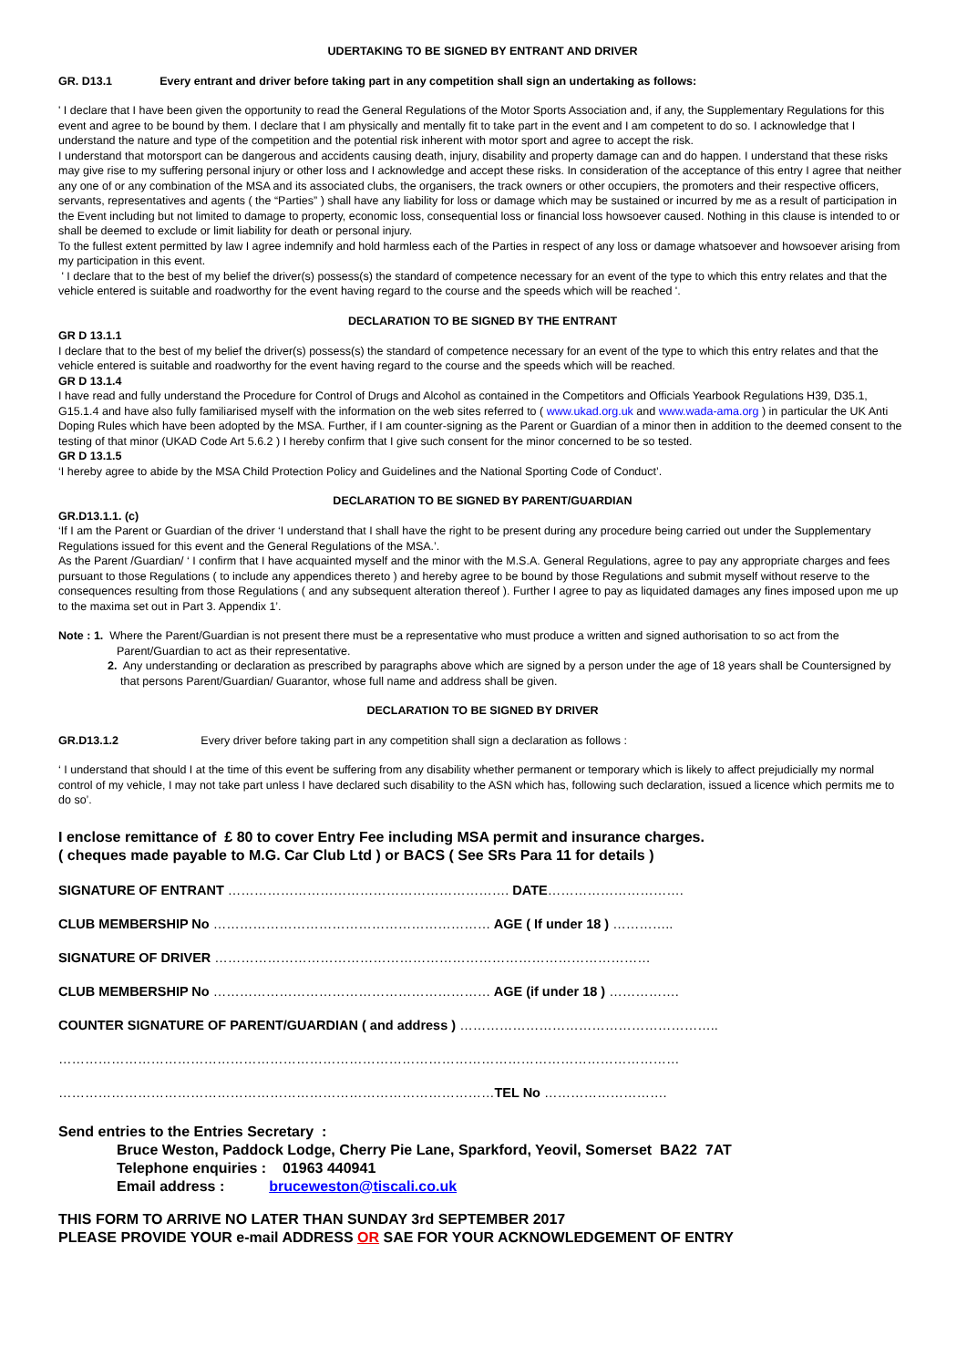UDERTAKING TO BE SIGNED BY ENTRANT AND DRIVER
GR. D13.1 Every entrant and driver before taking part in any competition shall sign an undertaking as follows:
' I declare that I have been given the opportunity to read the General Regulations of the Motor Sports Association and, if any, the Supplementary Regulations for this event and agree to be bound by them. I declare that I am physically and mentally fit to take part in the event and I am competent to do so. I acknowledge that I understand the nature and type of the competition and the potential risk inherent with motor sport and agree to accept the risk.
I understand that motorsport can be dangerous and accidents causing death, injury, disability and property damage can and do happen. I understand that these risks may give rise to my suffering personal injury or other loss and I acknowledge and accept these risks. In consideration of the acceptance of this entry I agree that neither any one of or any combination of the MSA and its associated clubs, the organisers, the track owners or other occupiers, the promoters and their respective officers, servants, representatives and agents ( the “Parties” ) shall have any liability for loss or damage which may be sustained or incurred by me as a result of participation in the Event including but not limited to damage to property, economic loss, consequential loss or financial loss howsoever caused. Nothing in this clause is intended to or shall be deemed to exclude or limit liability for death or personal injury.
To the fullest extent permitted by law I agree indemnify and hold harmless each of the Parties in respect of any loss or damage whatsoever and howsoever arising from my participation in this event.
' I declare that to the best of my belief the driver(s) possess(s) the standard of competence necessary for an event of the type to which this entry relates and that the vehicle entered is suitable and roadworthy for the event having regard to the course and the speeds which will be reached '.
DECLARATION TO BE SIGNED BY THE ENTRANT
GR D 13.1.1
I declare that to the best of my belief the driver(s) possess(s) the standard of competence necessary for an event of the type to which this entry relates and that the vehicle entered is suitable and roadworthy for the event having regard to the course and the speeds which will be reached.
GR D 13.1.4
I have read and fully understand the Procedure for Control of Drugs and Alcohol as contained in the Competitors and Officials Yearbook Regulations H39, D35.1, G15.1.4 and have also fully familiarised myself with the information on the web sites referred to ( www.ukad.org.uk and www.wada-ama.org ) in particular the UK Anti Doping Rules which have been adopted by the MSA. Further, if I am counter-signing as the Parent or Guardian of a minor then in addition to the deemed consent to the testing of that minor (UKAD Code Art 5.6.2 ) I hereby confirm that I give such consent for the minor concerned to be so tested.
GR D 13.1.5
‘I hereby agree to abide by the MSA Child Protection Policy and Guidelines and the National Sporting Code of Conduct’.
DECLARATION TO BE SIGNED BY PARENT/GUARDIAN
GR.D13.1.1. (c)
‘If I am the Parent or Guardian of the driver ‘I understand that I shall have the right to be present during any procedure being carried out under the Supplementary Regulations issued for this event and the General Regulations of the MSA.’.
As the Parent /Guardian/ ‘ I confirm that I have acquainted myself and the minor with the M.S.A. General Regulations, agree to pay any appropriate charges and fees pursuant to those Regulations ( to include any appendices thereto ) and hereby agree to be bound by those Regulations and submit myself without reserve to the consequences resulting from those Regulations ( and any subsequent alteration thereof ). Further I agree to pay as liquidated damages any fines imposed upon me up to the maxima set out in Part 3. Appendix 1’.
Note : 1. Where the Parent/Guardian is not present there must be a representative who must produce a written and signed authorisation to so act from the Parent/Guardian to act as their representative.
2. Any understanding or declaration as prescribed by paragraphs above which are signed by a person under the age of 18 years shall be Countersigned by that persons Parent/Guardian/ Guarantor, whose full name and address shall be given.
DECLARATION TO BE SIGNED BY DRIVER
GR.D13.1.2 Every driver before taking part in any competition shall sign a declaration as follows :
‘ I understand that should I at the time of this event be suffering from any disability whether permanent or temporary which is likely to affect prejudicially my normal control of my vehicle, I may not take part unless I have declared such disability to the ASN which has, following such declaration, issued a licence which permits me to do so’.
I enclose remittance of £ 80 to cover Entry Fee including MSA permit and insurance charges.
( cheques made payable to M.G. Car Club Ltd ) or BACS ( See SRs Para 11 for details )
SIGNATURE OF ENTRANT ………………………………………………………. DATE………………………….
CLUB MEMBERSHIP No ……………………………………………………… AGE ( If under 18 ) …………..
SIGNATURE OF DRIVER ………………………………………………………………………………………
CLUB MEMBERSHIP No ……………………………………………………… AGE (if under 18 ) …………….
COUNTER SIGNATURE OF PARENT/GUARDIAN ( and address ) …………………………………………………..
……………………………………………………………………………………………………………………………
………………………………………………………………………………………TEL No ……………………….
Send entries to the Entries Secretary :
Bruce Weston, Paddock Lodge, Cherry Pie Lane, Sparkford, Yeovil, Somerset BA22 7AT
Telephone enquiries : 01963 440941
Email address : bruceweston@tiscali.co.uk
THIS FORM TO ARRIVE NO LATER THAN SUNDAY 3rd SEPTEMBER 2017
PLEASE PROVIDE YOUR e-mail ADDRESS OR SAE FOR YOUR ACKNOWLEDGEMENT OF ENTRY